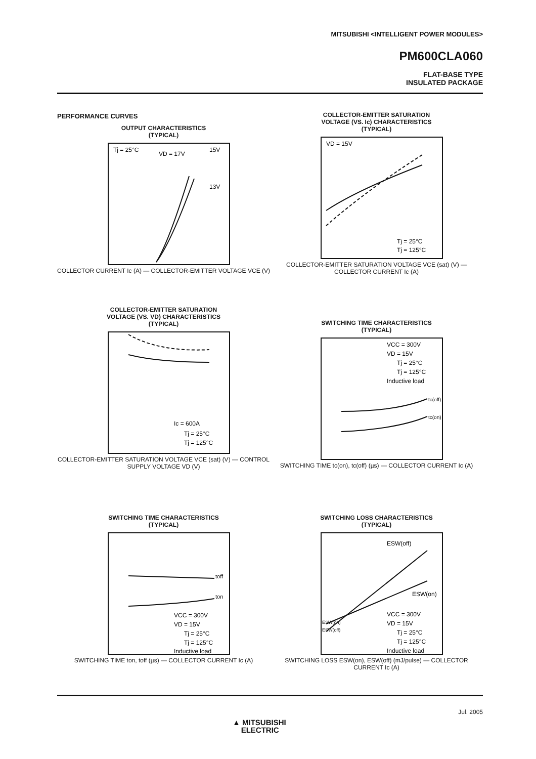MITSUBISHI <INTELLIGENT POWER MODULES>
PM600CLA060
FLAT-BASE TYPE
INSULATED PACKAGE
PERFORMANCE CURVES
OUTPUT CHARACTERISTICS
(TYPICAL)
Tj = 25°C
VD = 17V
15V
13V
COLLECTOR CURRENT Ic (A) — COLLECTOR-EMITTER VOLTAGE VCE (V)
COLLECTOR-EMITTER SATURATION
VOLTAGE (VS. Ic) CHARACTERISTICS
(TYPICAL)
VD = 15V
Tj = 25°C
Tj = 125°C
COLLECTOR-EMITTER SATURATION VOLTAGE VCE (sat) (V) — COLLECTOR CURRENT Ic (A)
COLLECTOR-EMITTER SATURATION
VOLTAGE (VS. VD) CHARACTERISTICS
(TYPICAL)
Ic = 600A
Tj = 25°C
Tj = 125°C
COLLECTOR-EMITTER SATURATION VOLTAGE VCE (sat) (V) — CONTROL SUPPLY VOLTAGE VD (V)
SWITCHING TIME CHARACTERISTICS
(TYPICAL)
VCC = 300V
VD = 15V
Tj = 25°C
Tj = 125°C
Inductive load
tc(off)
tc(on)
SWITCHING TIME tc(on), tc(off) (µs) — COLLECTOR CURRENT Ic (A)
SWITCHING TIME CHARACTERISTICS
(TYPICAL)
toff
ton
VCC = 300V
VD = 15V
Tj = 25°C
Tj = 125°C
Inductive load
SWITCHING TIME ton, toff (µs) — COLLECTOR CURRENT Ic (A)
SWITCHING LOSS CHARACTERISTICS
(TYPICAL)
ESW(off)
ESW(on)
ESW(on)
ESW(off)
VCC = 300V
VD = 15V
Tj = 25°C
Tj = 125°C
Inductive load
SWITCHING LOSS ESW(on), ESW(off) (mJ/pulse) — COLLECTOR CURRENT Ic (A)
Jul. 2005
▲ MITSUBISHI
ELECTRIC